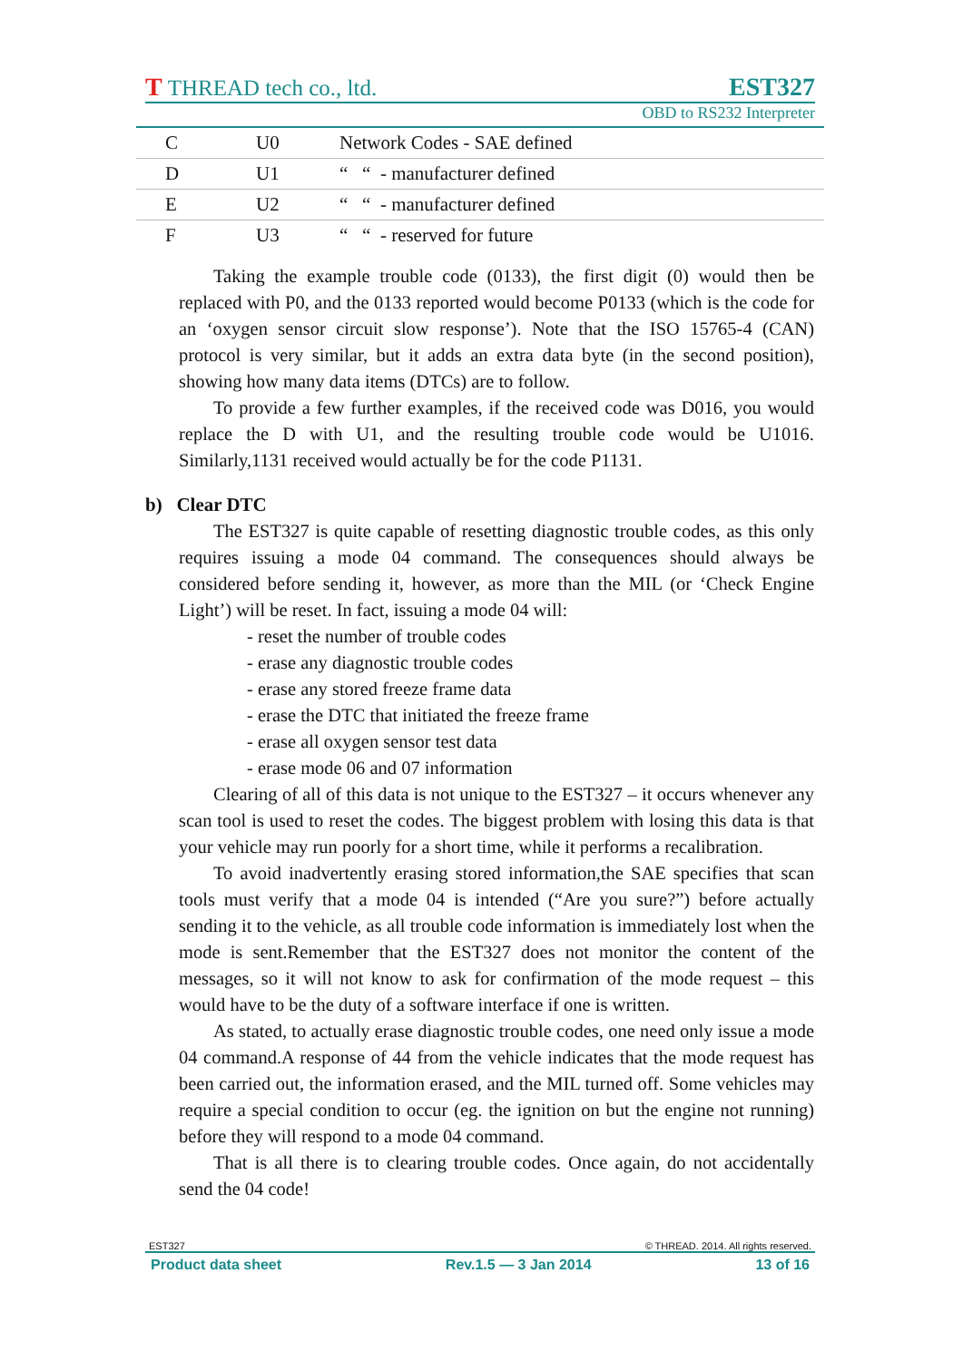T THREAD tech co., ltd. EST327
OBD to RS232 Interpreter
| C | U0 | Network Codes - SAE defined |
| D | U1 | “ “ - manufacturer defined |
| E | U2 | “ “ - manufacturer defined |
| F | U3 | “ “ - reserved for future |
Taking the example trouble code (0133), the first digit (0) would then be replaced with P0, and the 0133 reported would become P0133 (which is the code for an ‘oxygen sensor circuit slow response’). Note that the ISO 15765-4 (CAN) protocol is very similar, but it adds an extra data byte (in the second position), showing how many data items (DTCs) are to follow.
To provide a few further examples, if the received code was D016, you would replace the D with U1, and the resulting trouble code would be U1016. Similarly,1131 received would actually be for the code P1131.
b) Clear DTC
The EST327 is quite capable of resetting diagnostic trouble codes, as this only requires issuing a mode 04 command. The consequences should always be considered before sending it, however, as more than the MIL (or ‘Check Engine Light’) will be reset. In fact, issuing a mode 04 will:
- reset the number of trouble codes
- erase any diagnostic trouble codes
- erase any stored freeze frame data
- erase the DTC that initiated the freeze frame
- erase all oxygen sensor test data
- erase mode 06 and 07 information
Clearing of all of this data is not unique to the EST327 – it occurs whenever any scan tool is used to reset the codes. The biggest problem with losing this data is that your vehicle may run poorly for a short time, while it performs a recalibration.
To avoid inadvertently erasing stored information,the SAE specifies that scan tools must verify that a mode 04 is intended (“Are you sure?”) before actually sending it to the vehicle, as all trouble code information is immediately lost when the mode is sent.Remember that the EST327 does not monitor the content of the messages, so it will not know to ask for confirmation of the mode request – this would have to be the duty of a software interface if one is written.
As stated, to actually erase diagnostic trouble codes, one need only issue a mode 04 command.A response of 44 from the vehicle indicates that the mode request has been carried out, the information erased, and the MIL turned off. Some vehicles may require a special condition to occur (eg. the ignition on but the engine not running) before they will respond to a mode 04 command.
That is all there is to clearing trouble codes. Once again, do not accidentally send the 04 code!
EST327 © THREAD. 2014. All rights reserved.
Product data sheet Rev.1.5 — 3 Jan 2014 13 of 16